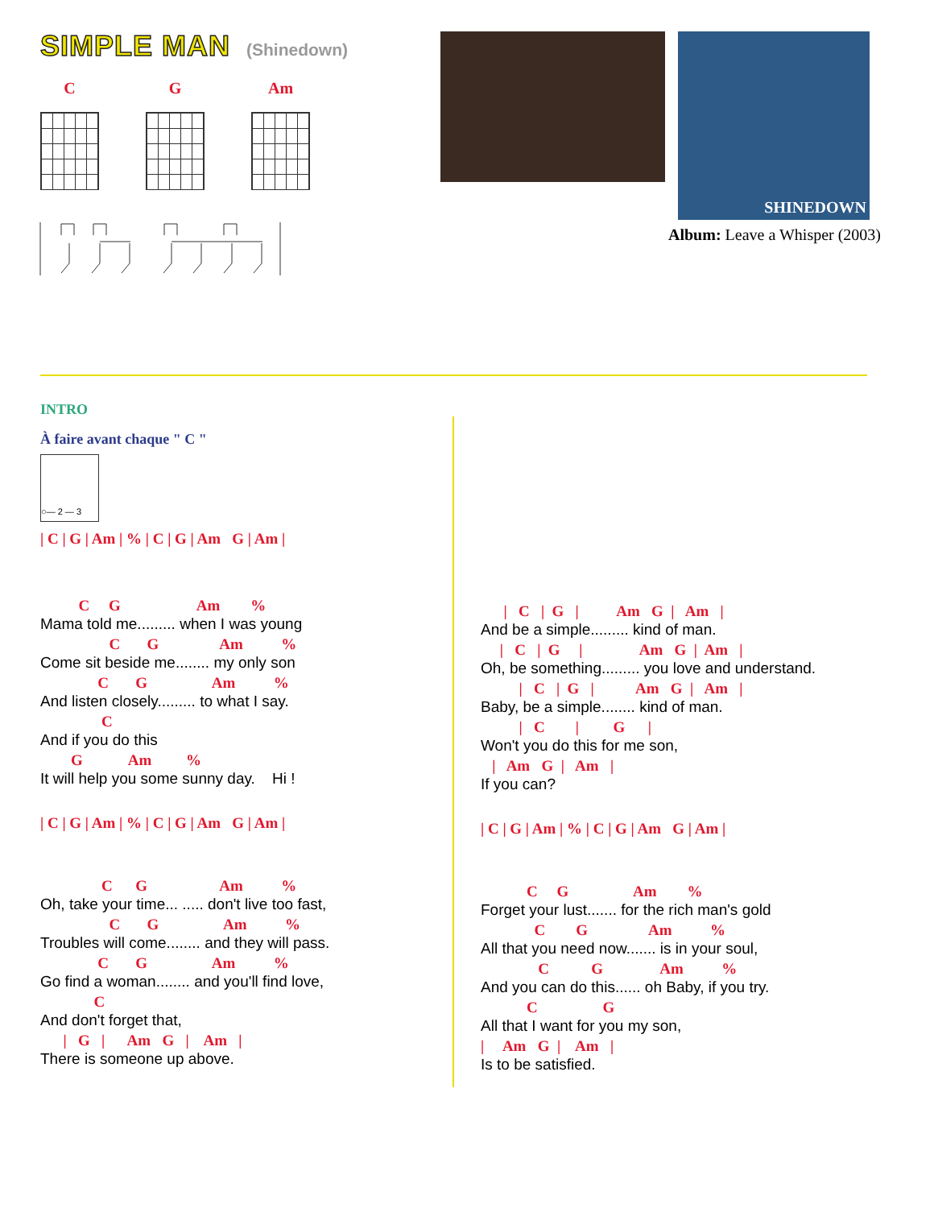SIMPLE MAN
(Shinedown)
C G Am
SHINEDOWN
Album: Leave a Whisper (2003)
INTRO
À faire avant chaque " C "
○— 2 — 3
| C | G | Am | % | C | G | Am G | Am |
C G Am %
Mama told me......... when I was young
C G Am %
Come sit beside me........ my only son
C G Am %
And listen closely......... to what I say.
C
And if you do this
G Am %
It will help you some sunny day. Hi !
| C | G | Am | % | C | G | Am G | Am |
C G Am %
Oh, take your time... ..... don't live too fast,
C G Am %
Troubles will come........ and they will pass.
C G Am %
Go find a woman........ and you'll find love,
C
And don't forget that,
| G | Am G | Am |
There is someone up above.
| C | G | Am G | Am |
And be a simple......... kind of man.
| C | G | Am G | Am |
Oh, be something......... you love and understand.
| C | G | Am G | Am |
Baby, be a simple........ kind of man.
| C | G |
Won't you do this for me son,
| Am G | Am |
If you can?
| C | G | Am | % | C | G | Am G | Am |
C G Am %
Forget your lust....... for the rich man's gold
C G Am %
All that you need now....... is in your soul,
C G Am %
And you can do this...... oh Baby, if you try.
C G
All that I want for you my son,
| Am G | Am |
Is to be satisfied.